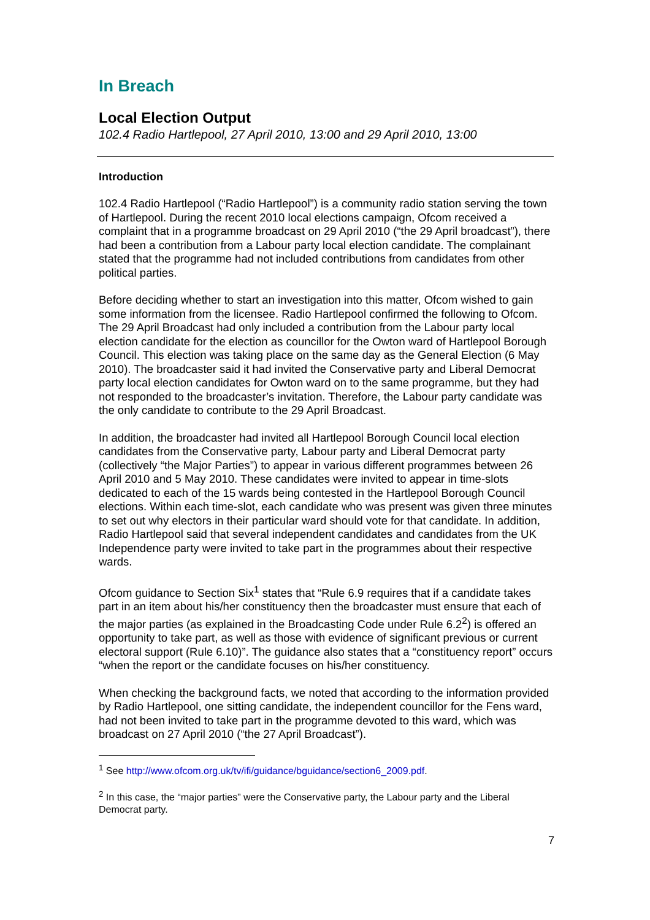In Breach
Local Election Output
102.4 Radio Hartlepool, 27 April 2010, 13:00 and 29 April 2010, 13:00
Introduction
102.4 Radio Hartlepool (“Radio Hartlepool”) is a community radio station serving the town of Hartlepool. During the recent 2010 local elections campaign, Ofcom received a complaint that in a programme broadcast on 29 April 2010 (“the 29 April broadcast”), there had been a contribution from a Labour party local election candidate. The complainant stated that the programme had not included contributions from candidates from other political parties.
Before deciding whether to start an investigation into this matter, Ofcom wished to gain some information from the licensee. Radio Hartlepool confirmed the following to Ofcom. The 29 April Broadcast had only included a contribution from the Labour party local election candidate for the election as councillor for the Owton ward of Hartlepool Borough Council. This election was taking place on the same day as the General Election (6 May 2010). The broadcaster said it had invited the Conservative party and Liberal Democrat party local election candidates for Owton ward on to the same programme, but they had not responded to the broadcaster’s invitation. Therefore, the Labour party candidate was the only candidate to contribute to the 29 April Broadcast.
In addition, the broadcaster had invited all Hartlepool Borough Council local election candidates from the Conservative party, Labour party and Liberal Democrat party (collectively “the Major Parties”) to appear in various different programmes between 26 April 2010 and 5 May 2010. These candidates were invited to appear in time-slots dedicated to each of the 15 wards being contested in the Hartlepool Borough Council elections. Within each time-slot, each candidate who was present was given three minutes to set out why electors in their particular ward should vote for that candidate. In addition, Radio Hartlepool said that several independent candidates and candidates from the UK Independence party were invited to take part in the programmes about their respective wards.
Ofcom guidance to Section Six<sup>1</sup> states that “Rule 6.9 requires that if a candidate takes part in an item about his/her constituency then the broadcaster must ensure that each of the major parties (as explained in the Broadcasting Code under Rule 6.2<sup>2</sup>) is offered an opportunity to take part, as well as those with evidence of significant previous or current electoral support (Rule 6.10)”. The guidance also states that a “constituency report” occurs “when the report or the candidate focuses on his/her constituency.
When checking the background facts, we noted that according to the information provided by Radio Hartlepool, one sitting candidate, the independent councillor for the Fens ward, had not been invited to take part in the programme devoted to this ward, which was broadcast on 27 April 2010 (“the 27 April Broadcast”).
<sup>1</sup> See http://www.ofcom.org.uk/tv/ifi/guidance/bguidance/section6_2009.pdf.
<sup>2</sup> In this case, the “major parties” were the Conservative party, the Labour party and the Liberal Democrat party.
7